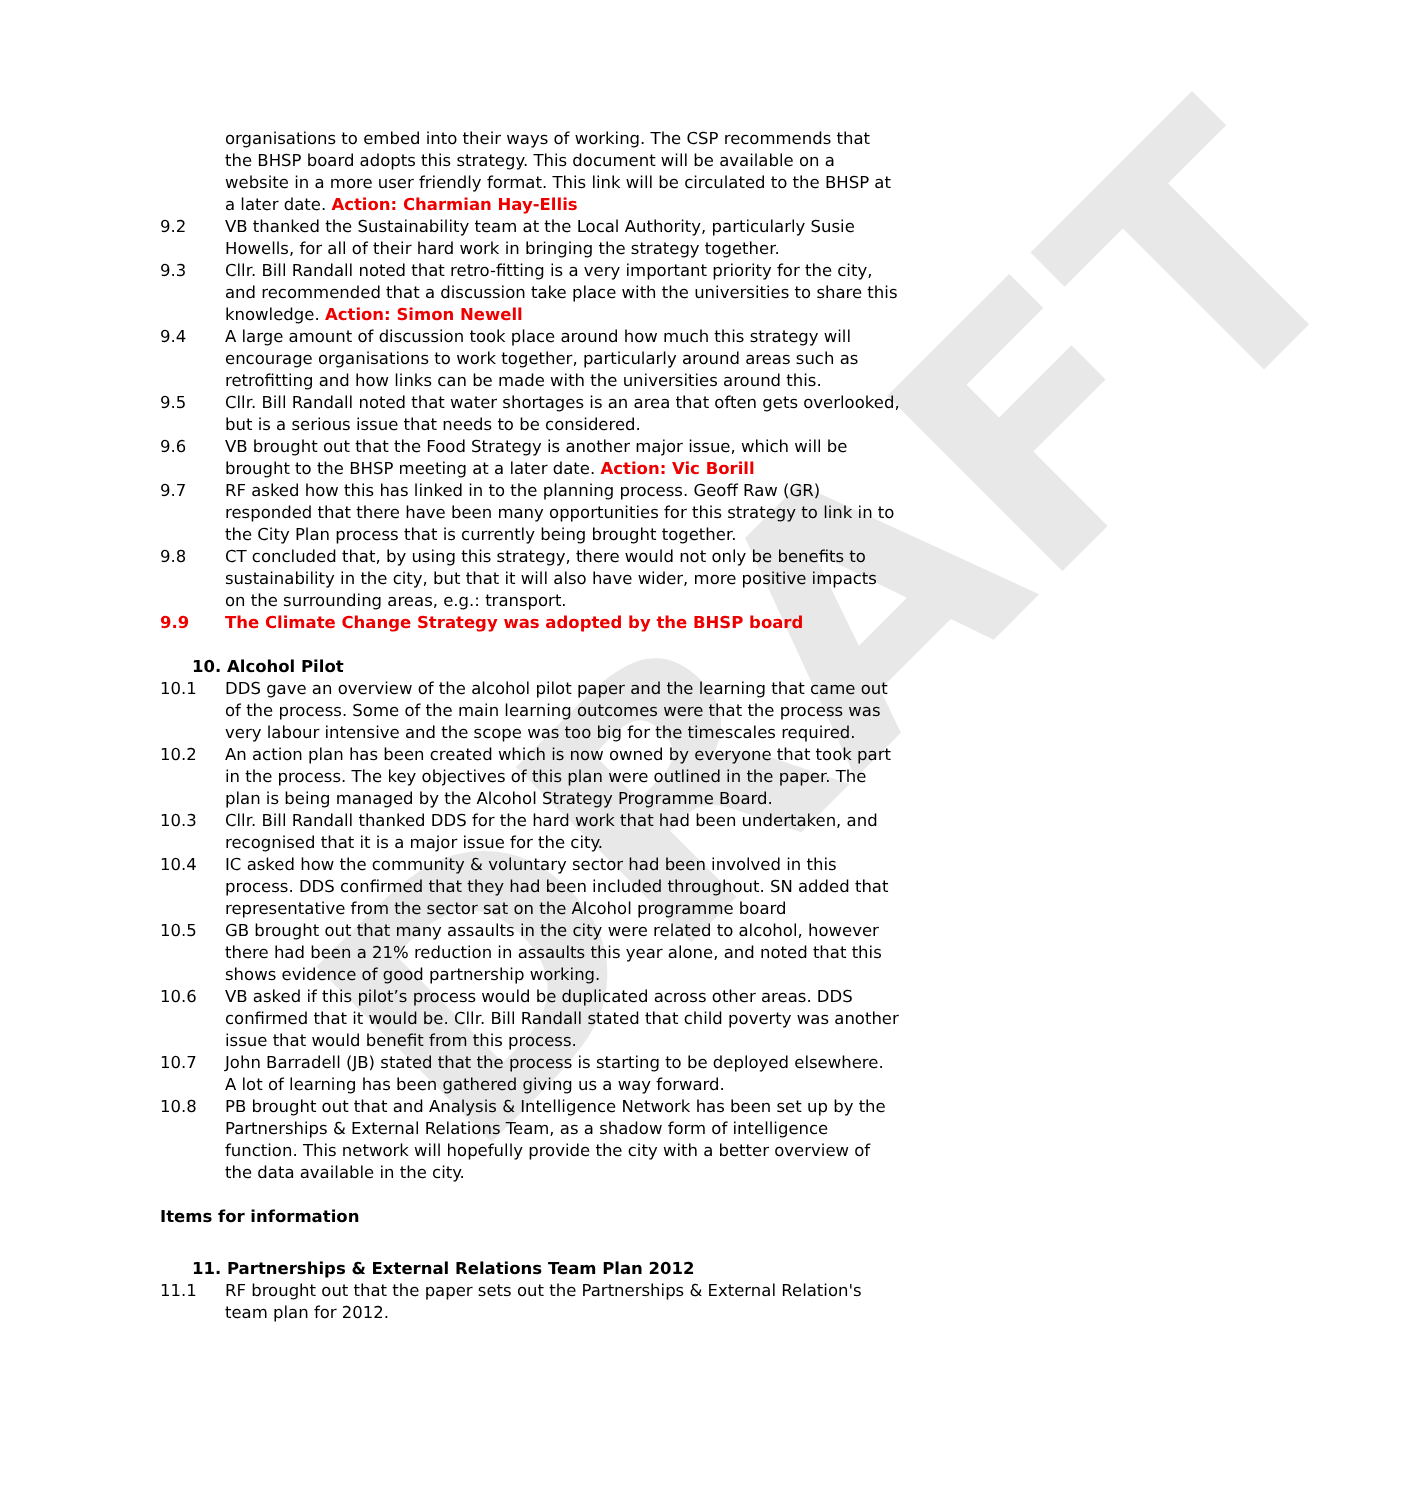DRAFT
organisations to embed into their ways of working. The CSP recommends that the BHSP board adopts this strategy. This document will be available on a website in a more user friendly format. This link will be circulated to the BHSP at a later date. Action: Charmian Hay-Ellis
9.2 VB thanked the Sustainability team at the Local Authority, particularly Susie Howells, for all of their hard work in bringing the strategy together.
9.3 Cllr. Bill Randall noted that retro-fitting is a very important priority for the city, and recommended that a discussion take place with the universities to share this knowledge. Action: Simon Newell
9.4 A large amount of discussion took place around how much this strategy will encourage organisations to work together, particularly around areas such as retrofitting and how links can be made with the universities around this.
9.5 Cllr. Bill Randall noted that water shortages is an area that often gets overlooked, but is a serious issue that needs to be considered.
9.6 VB brought out that the Food Strategy is another major issue, which will be brought to the BHSP meeting at a later date. Action: Vic Borill
9.7 RF asked how this has linked in to the planning process. Geoff Raw (GR) responded that there have been many opportunities for this strategy to link in to the City Plan process that is currently being brought together.
9.8 CT concluded that, by using this strategy, there would not only be benefits to sustainability in the city, but that it will also have wider, more positive impacts on the surrounding areas, e.g.: transport.
9.9 The Climate Change Strategy was adopted by the BHSP board
10. Alcohol Pilot
10.1 DDS gave an overview of the alcohol pilot paper and the learning that came out of the process. Some of the main learning outcomes were that the process was very labour intensive and the scope was too big for the timescales required.
10.2 An action plan has been created which is now owned by everyone that took part in the process. The key objectives of this plan were outlined in the paper. The plan is being managed by the Alcohol Strategy Programme Board.
10.3 Cllr. Bill Randall thanked DDS for the hard work that had been undertaken, and recognised that it is a major issue for the city.
10.4 IC asked how the community & voluntary sector had been involved in this process. DDS confirmed that they had been included throughout. SN added that representative from the sector sat on the Alcohol programme board
10.5 GB brought out that many assaults in the city were related to alcohol, however there had been a 21% reduction in assaults this year alone, and noted that this shows evidence of good partnership working.
10.6 VB asked if this pilot’s process would be duplicated across other areas. DDS confirmed that it would be. Cllr. Bill Randall stated that child poverty was another issue that would benefit from this process.
10.7 John Barradell (JB) stated that the process is starting to be deployed elsewhere. A lot of learning has been gathered giving us a way forward.
10.8 PB brought out that and Analysis & Intelligence Network has been set up by the Partnerships & External Relations Team, as a shadow form of intelligence function. This network will hopefully provide the city with a better overview of the data available in the city.
Items for information
11. Partnerships & External Relations Team Plan 2012
11.1 RF brought out that the paper sets out the Partnerships & External Relation's team plan for 2012.